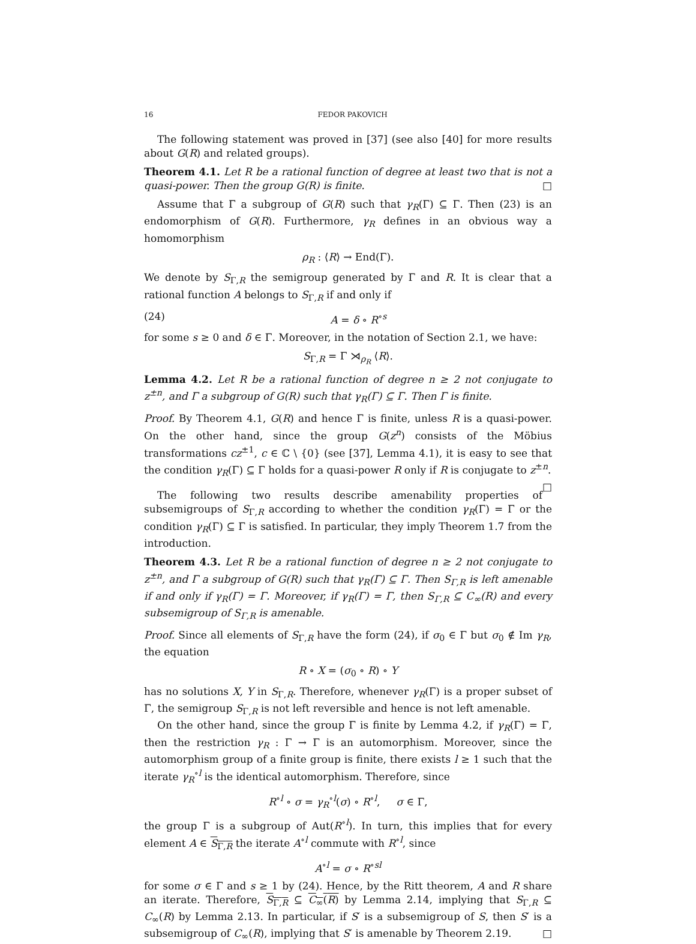16 FEDOR PAKOVICH
The following statement was proved in [37] (see also [40] for more results about G(R) and related groups).
Theorem 4.1. Let R be a rational function of degree at least two that is not a quasi-power. Then the group G(R) is finite. □
Assume that Γ a subgroup of G(R) such that γ<sub>R</sub>(Γ) ⊆ Γ. Then (23) is an endomorphism of G(R). Furthermore, γ<sub>R</sub> defines in an obvious way a homomorphism
ρ<sub>R</sub> : ⟨R⟩ → End(Γ).
We denote by S<sub>Γ,R</sub> the semigroup generated by Γ and R. It is clear that a rational function A belongs to S<sub>Γ,R</sub> if and only if
(24) A = δ ∘ R<sup>∘s</sup>
for some s ≥ 0 and δ ∈ Γ. Moreover, in the notation of Section 2.1, we have:
S<sub>Γ,R</sub> = Γ ⋊<sub>ρ<sub>R</sub></sub> ⟨R⟩.
Lemma 4.2. Let R be a rational function of degree n ≥ 2 not conjugate to z<sup>±n</sup>, and Γ a subgroup of G(R) such that γ<sub>R</sub>(Γ) ⊆ Γ. Then Γ is finite.
Proof. By Theorem 4.1, G(R) and hence Γ is finite, unless R is a quasi-power. On the other hand, since the group G(z<sup>n</sup>) consists of the Möbius transformations cz<sup>±1</sup>, c ∈ ℂ \ {0} (see [37], Lemma 4.1), it is easy to see that the condition γ<sub>R</sub>(Γ) ⊆ Γ holds for a quasi-power R only if R is conjugate to z<sup>±n</sup>. □
The following two results describe amenability properties of subsemigroups of S<sub>Γ,R</sub> according to whether the condition γ<sub>R</sub>(Γ) = Γ or the condition γ<sub>R</sub>(Γ) ⊆ Γ is satisfied. In particular, they imply Theorem 1.7 from the introduction.
Theorem 4.3. Let R be a rational function of degree n ≥ 2 not conjugate to z<sup>±n</sup>, and Γ a subgroup of G(R) such that γ<sub>R</sub>(Γ) ⊆ Γ. Then S<sub>Γ,R</sub> is left amenable if and only if γ<sub>R</sub>(Γ) = Γ. Moreover, if γ<sub>R</sub>(Γ) = Γ, then S<sub>Γ,R</sub> ⊆ C<sub>∞</sub>(R) and every subsemigroup of S<sub>Γ,R</sub> is amenable.
Proof. Since all elements of S<sub>Γ,R</sub> have the form (24), if σ<sub>0</sub> ∈ Γ but σ<sub>0</sub> ∉ Im γ<sub>R</sub>, the equation
R ∘ X = (σ<sub>0</sub> ∘ R) ∘ Y
has no solutions X, Y in S<sub>Γ,R</sub>. Therefore, whenever γ<sub>R</sub>(Γ) is a proper subset of Γ, the semigroup S<sub>Γ,R</sub> is not left reversible and hence is not left amenable.
On the other hand, since the group Γ is finite by Lemma 4.2, if γ<sub>R</sub>(Γ) = Γ, then the restriction γ<sub>R</sub> : Γ → Γ is an automorphism. Moreover, since the automorphism group of a finite group is finite, there exists l ≥ 1 such that the iterate γ<sub>R</sub><sup>∘l</sup> is the identical automorphism. Therefore, since
R<sup>∘l</sup> ∘ σ = γ<sub>R</sub><sup>∘l</sup>(σ) ∘ R<sup>∘l</sup>, σ ∈ Γ,
the group Γ is a subgroup of Aut(R<sup>∘l</sup>). In turn, this implies that for every element A ∈ S<sub>Γ,R</sub> the iterate A<sup>∘l</sup> commute with R<sup>∘l</sup>, since
A<sup>∘l</sup> = σ ∘ R<sup>∘sl</sup>
for some σ ∈ Γ and s ≥ 1 by (24). Hence, by the Ritt theorem, A and R share an iterate. Therefore, S<sub>Γ,R</sub> ⊆ C<sub>∞</sub>(R) by Lemma 2.14, implying that S<sub>Γ,R</sub> ⊆ C<sub>∞</sub>(R) by Lemma 2.13. In particular, if S′ is a subsemigroup of S, then S′ is a subsemigroup of C<sub>∞</sub>(R), implying that S′ is amenable by Theorem 2.19. □